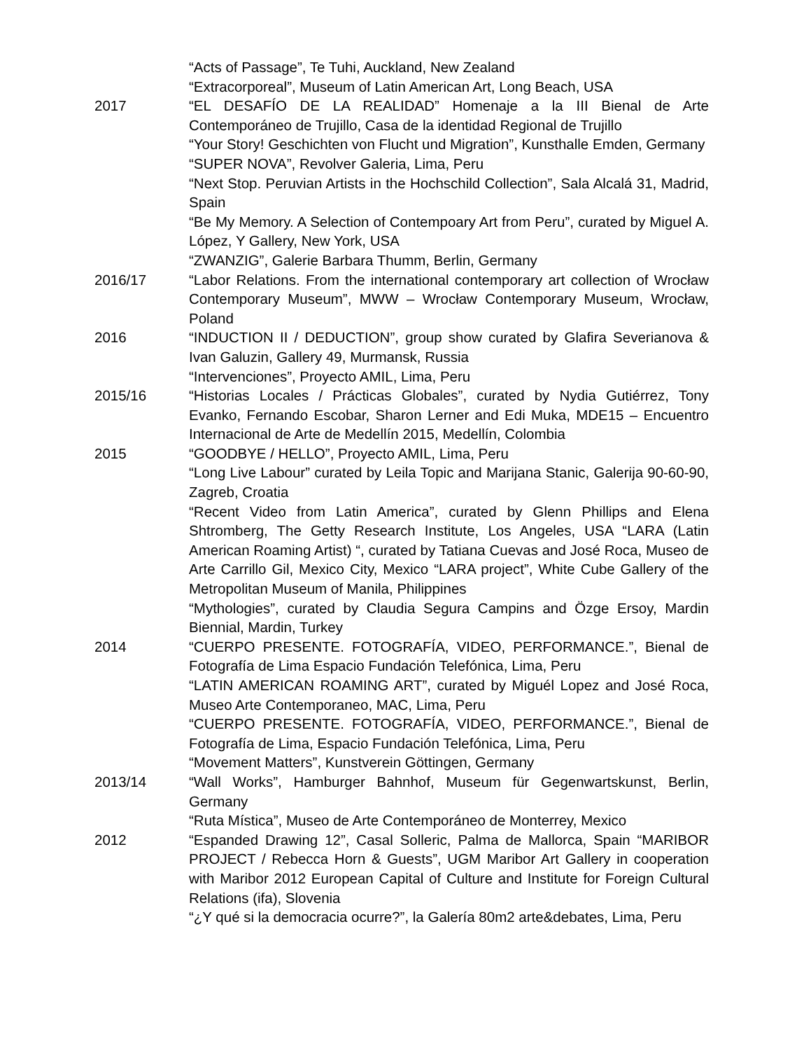“Acts of Passage”, Te Tuhi, Auckland, New Zealand
“Extracorporeal”, Museum of Latin American Art, Long Beach, USA
2017 “EL DESAFÍO DE LA REALIDAD” Homenaje a la III Bienal de Arte Contemporáneo de Trujillo, Casa de la identidad Regional de Trujillo
“Your Story! Geschichten von Flucht und Migration”, Kunsthalle Emden, Germany
“SUPER NOVA”, Revolver Galeria, Lima, Peru
“Next Stop. Peruvian Artists in the Hochschild Collection”, Sala Alcalá 31, Madrid, Spain
“Be My Memory. A Selection of Contempoary Art from Peru”, curated by Miguel A. López, Y Gallery, New York, USA
“ZWANZIG”, Galerie Barbara Thumm, Berlin, Germany
2016/17 “Labor Relations. From the international contemporary art collection of Wrocław Contemporary Museum”, MWW – Wrocław Contemporary Museum, Wrocław, Poland
2016 “INDUCTION II / DEDUCTION”, group show curated by Glafira Severianova & Ivan Galuzin, Gallery 49, Murmansk, Russia
“Intervenciones”, Proyecto AMIL, Lima, Peru
2015/16 “Historias Locales / Prácticas Globales”, curated by Nydia Gutiérrez, Tony Evanko, Fernando Escobar, Sharon Lerner and Edi Muka, MDE15 – Encuentro Internacional de Arte de Medellín 2015, Medellín, Colombia
2015 “GOODBYE / HELLO”, Proyecto AMIL, Lima, Peru
“Long Live Labour” curated by Leila Topic and Marijana Stanic, Galerija 90-60-90, Zagreb, Croatia
“Recent Video from Latin America”, curated by Glenn Phillips and Elena Shtromberg, The Getty Research Institute, Los Angeles, USA “LARA (Latin American Roaming Artist) “, curated by Tatiana Cuevas and José Roca, Museo de Arte Carrillo Gil, Mexico City, Mexico “LARA project”, White Cube Gallery of the Metropolitan Museum of Manila, Philippines
“Mythologies”, curated by Claudia Segura Campins and Özge Ersoy, Mardin Biennial, Mardin, Turkey
2014 “CUERPO PRESENTE. FOTOGRAFÍA, VIDEO, PERFORMANCE.”, Bienal de Fotografía de Lima Espacio Fundación Telefónica, Lima, Peru
“LATIN AMERICAN ROAMING ART”, curated by Miguél Lopez and José Roca, Museo Arte Contemporaneo, MAC, Lima, Peru
“CUERPO PRESENTE. FOTOGRAFÍA, VIDEO, PERFORMANCE.”, Bienal de Fotografía de Lima, Espacio Fundación Telefónica, Lima, Peru
“Movement Matters”, Kunstverein Göttingen, Germany
2013/14 “Wall Works”, Hamburger Bahnhof, Museum für Gegenwartskunst, Berlin, Germany
“Ruta Mística”, Museo de Arte Contemporáneo de Monterrey, Mexico
2012 “Espanded Drawing 12”, Casal Solleric, Palma de Mallorca, Spain “MARIBOR PROJECT / Rebecca Horn & Guests”, UGM Maribor Art Gallery in cooperation with Maribor 2012 European Capital of Culture and Institute for Foreign Cultural Relations (ifa), Slovenia
“¿Y qué si la democracia ocurre?”, la Galería 80m2 arte&debates, Lima, Peru